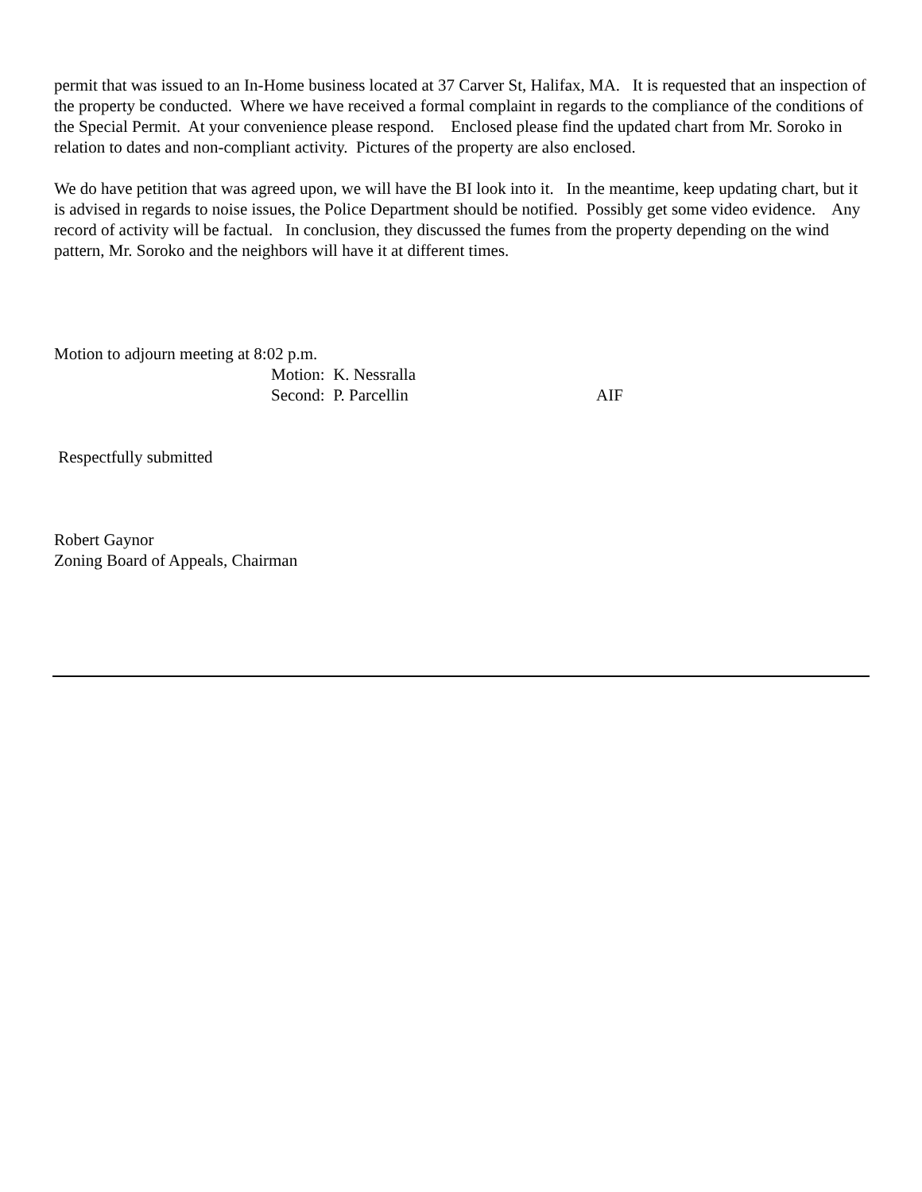permit that was issued to an In-Home business located at 37 Carver St, Halifax, MA. It is requested that an inspection of the property be conducted. Where we have received a formal complaint in regards to the compliance of the conditions of the Special Permit. At your convenience please respond. Enclosed please find the updated chart from Mr. Soroko in relation to dates and non-compliant activity. Pictures of the property are also enclosed.
We do have petition that was agreed upon, we will have the BI look into it. In the meantime, keep updating chart, but it is advised in regards to noise issues, the Police Department should be notified. Possibly get some video evidence. Any record of activity will be factual. In conclusion, they discussed the fumes from the property depending on the wind pattern, Mr. Soroko and the neighbors will have it at different times.
Motion to adjourn meeting at 8:02 p.m.
Motion: K. Nessralla
Second: P. Parcellin AIF
Respectfully submitted
Robert Gaynor
Zoning Board of Appeals, Chairman